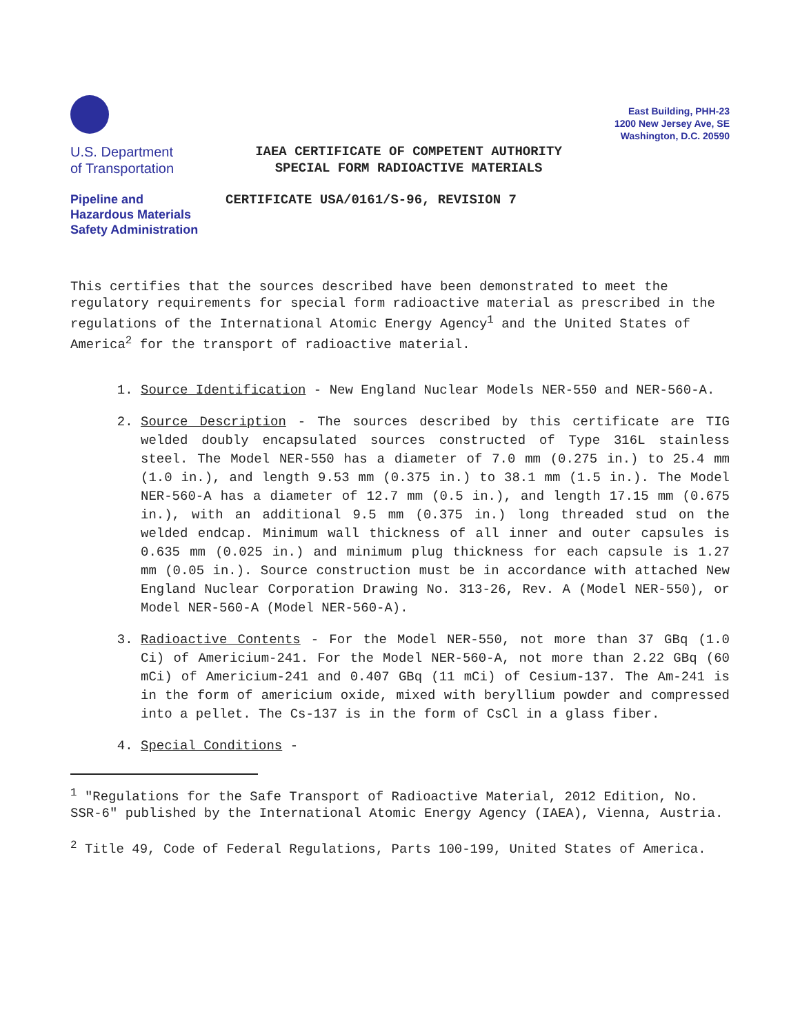U.S. Department
of Transportation
Pipeline and
Hazardous Materials
Safety Administration
IAEA CERTIFICATE OF COMPETENT AUTHORITY
SPECIAL FORM RADIOACTIVE MATERIALS
CERTIFICATE USA/0161/S-96, REVISION 7
East Building, PHH-23
1200 New Jersey Ave, SE
Washington, D.C. 20590
This certifies that the sources described have been demonstrated to meet the regulatory requirements for special form radioactive material as prescribed in the regulations of the International Atomic Energy Agency<sup>1</sup> and the United States of America<sup>2</sup> for the transport of radioactive material.
1. Source Identification - New England Nuclear Models NER-550 and NER-560-A.
2. Source Description - The sources described by this certificate are TIG welded doubly encapsulated sources constructed of Type 316L stainless steel. The Model NER-550 has a diameter of 7.0 mm (0.275 in.) to 25.4 mm (1.0 in.), and length 9.53 mm (0.375 in.) to 38.1 mm (1.5 in.). The Model NER-560-A has a diameter of 12.7 mm (0.5 in.), and length 17.15 mm (0.675 in.), with an additional 9.5 mm (0.375 in.) long threaded stud on the welded endcap. Minimum wall thickness of all inner and outer capsules is 0.635 mm (0.025 in.) and minimum plug thickness for each capsule is 1.27 mm (0.05 in.). Source construction must be in accordance with attached New England Nuclear Corporation Drawing No. 313-26, Rev. A (Model NER-550), or Model NER-560-A (Model NER-560-A).
3. Radioactive Contents - For the Model NER-550, not more than 37 GBq (1.0 Ci) of Americium-241. For the Model NER-560-A, not more than 2.22 GBq (60 mCi) of Americium-241 and 0.407 GBq (11 mCi) of Cesium-137. The Am-241 is in the form of americium oxide, mixed with beryllium powder and compressed into a pellet. The Cs-137 is in the form of CsCl in a glass fiber.
4. Special Conditions -
<sup>1</sup> "Regulations for the Safe Transport of Radioactive Material, 2012 Edition, No. SSR-6" published by the International Atomic Energy Agency (IAEA), Vienna, Austria.
<sup>2</sup> Title 49, Code of Federal Regulations, Parts 100-199, United States of America.